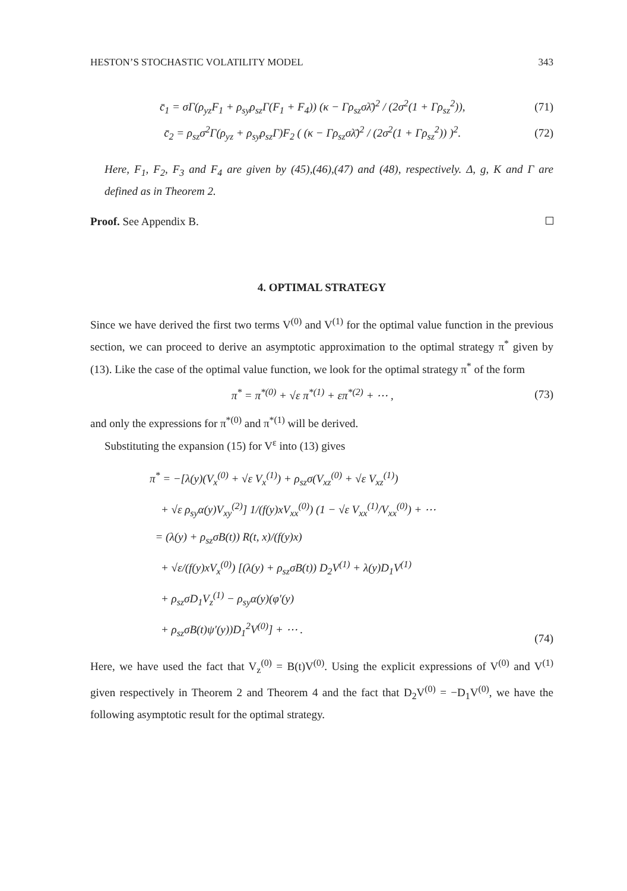HESTON’S STOCHASTIC VOLATILITY MODEL 343
c̄<sub>1</sub> = σΓ(ρ<sub>yz</sub>F<sub>1</sub> + ρ<sub>sy</sub>ρ<sub>sz</sub>Γ(F<sub>1</sub> + F<sub>4</sub>)) (κ − Γρ<sub>sz</sub>σλ̄)<sup>2</sup> / (2σ<sup>2</sup>(1 + Γρ<sub>sz</sub><sup>2</sup>)), (71)
c̄<sub>2</sub> = ρ<sub>sz</sub>σ<sup>2</sup>Γ(ρ<sub>yz</sub> + ρ<sub>sy</sub>ρ<sub>sz</sub>Γ)F<sub>2</sub> ( (κ − Γρ<sub>sz</sub>σλ̄)<sup>2</sup> / (2σ<sup>2</sup>(1 + Γρ<sub>sz</sub><sup>2</sup>)) )<sup>2</sup>. (72)
Here, F<sub>1</sub>, F<sub>2</sub>, F<sub>3</sub> and F<sub>4</sub> are given by (45),(46),(47) and (48), respectively. Δ, g, K and Γ are defined as in Theorem 2.
Proof. See Appendix B.
4. OPTIMAL STRATEGY
Since we have derived the first two terms V<sup>(0)</sup> and V<sup>(1)</sup> for the optimal value function in the previous section, we can proceed to derive an asymptotic approximation to the optimal strategy π<sup>*</sup> given by (13). Like the case of the optimal value function, we look for the optimal strategy π<sup>*</sup> of the form
π<sup>*</sup> = π<sup>*(0)</sup> + √ε π<sup>*(1)</sup> + επ<sup>*(2)</sup> + ⋯ , (73)
and only the expressions for π<sup>*(0)</sup> and π<sup>*(1)</sup> will be derived.
Substituting the expansion (15) for V<sup>ε</sup> into (13) gives
π<sup>*</sup> = −[λ(y)(V<sub>x</sub><sup>(0)</sup> + √ε V<sub>x</sub><sup>(1)</sup>) + ρ<sub>sz</sub>σ(V<sub>xz</sub><sup>(0)</sup> + √ε V<sub>xz</sub><sup>(1)</sup>)
+ √ε ρ<sub>sy</sub>α(y)V<sub>xy</sub><sup>(2)</sup>] 1/(f(y)xV<sub>xx</sub><sup>(0)</sup>) (1 − √ε V<sub>xx</sub><sup>(1)</sup>/V<sub>xx</sub><sup>(0)</sup>) + ⋯
= (λ(y) + ρ<sub>sz</sub>σB(t)) R(t, x)/(f(y)x)
+ √ε/(f(y)xV<sub>x</sub><sup>(0)</sup>) [(λ(y) + ρ<sub>sz</sub>σB(t)) D<sub>2</sub>V<sup>(1)</sup> + λ(y)D<sub>1</sub>V<sup>(1)</sup>
+ ρ<sub>sz</sub>σD<sub>1</sub>V<sub>z</sub><sup>(1)</sup> − ρ<sub>sy</sub>α(y)(φ′(y)
+ ρ<sub>sz</sub>σB(t)ψ′(y))D<sub>1</sub><sup>2</sup>V<sup>(0)</sup>] + ⋯ . (74)
Here, we have used the fact that V<sub>z</sub><sup>(0)</sup> = B(t)V<sup>(0)</sup>. Using the explicit expressions of V<sup>(0)</sup> and V<sup>(1)</sup> given respectively in Theorem 2 and Theorem 4 and the fact that D<sub>2</sub>V<sup>(0)</sup> = −D<sub>1</sub>V<sup>(0)</sup>, we have the following asymptotic result for the optimal strategy.